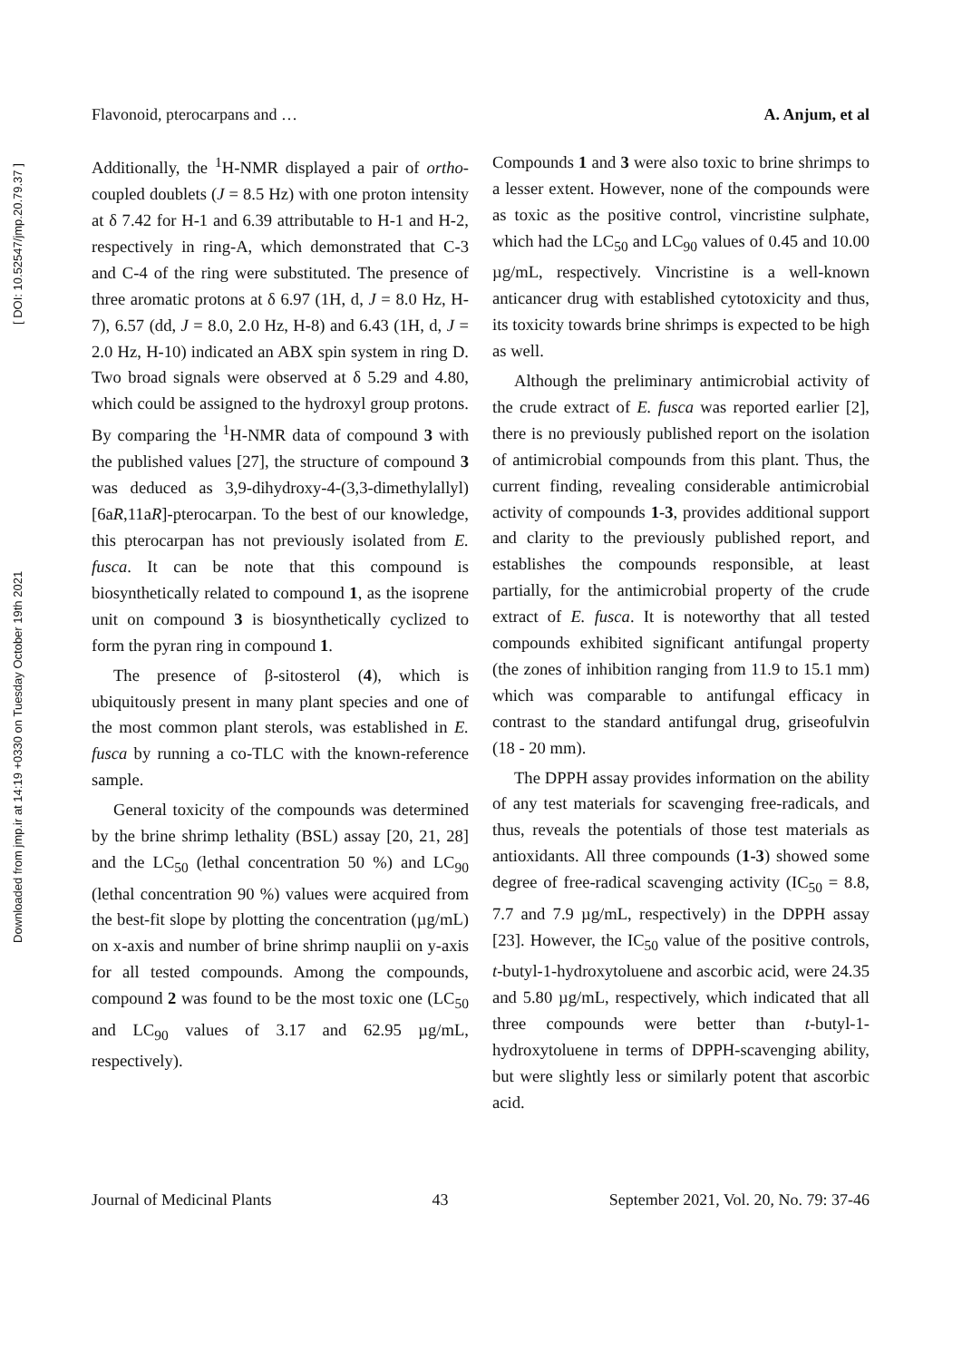Downloaded from jmp.ir at 14:19 +0330 on Tuesday October 19th 2021 [ DOI: 10.52547/jmp.20.79.37 ]
Flavonoid, pterocarpans and … A. Anjum, et al
Additionally, the <sup>1</sup>H-NMR displayed a pair of ortho-coupled doublets (J = 8.5 Hz) with one proton intensity at δ 7.42 for H-1 and 6.39 attributable to H-1 and H-2, respectively in ring-A, which demonstrated that C-3 and C-4 of the ring were substituted. The presence of three aromatic protons at δ 6.97 (1H, d, J = 8.0 Hz, H-7), 6.57 (dd, J = 8.0, 2.0 Hz, H-8) and 6.43 (1H, d, J = 2.0 Hz, H-10) indicated an ABX spin system in ring D. Two broad signals were observed at δ 5.29 and 4.80, which could be assigned to the hydroxyl group protons. By comparing the <sup>1</sup>H-NMR data of compound 3 with the published values [27], the structure of compound 3 was deduced as 3,9-dihydroxy-4-(3,3-dimethylallyl)[6aR,11aR]-pterocarpan. To the best of our knowledge, this pterocarpan has not previously isolated from E. fusca. It can be note that this compound is biosynthetically related to compound 1, as the isoprene unit on compound 3 is biosynthetically cyclized to form the pyran ring in compound 1.
The presence of β-sitosterol (4), which is ubiquitously present in many plant species and one of the most common plant sterols, was established in E. fusca by running a co-TLC with the known-reference sample.
General toxicity of the compounds was determined by the brine shrimp lethality (BSL) assay [20, 21, 28] and the LC<sub>50</sub> (lethal concentration 50 %) and LC<sub>90</sub> (lethal concentration 90 %) values were acquired from the best-fit slope by plotting the concentration (µg/mL) on x-axis and number of brine shrimp nauplii on y-axis for all tested compounds. Among the compounds, compound 2 was found to be the most toxic one (LC<sub>50</sub> and LC<sub>90</sub> values of 3.17 and 62.95 µg/mL, respectively).
Compounds 1 and 3 were also toxic to brine shrimps to a lesser extent. However, none of the compounds were as toxic as the positive control, vincristine sulphate, which had the LC<sub>50</sub> and LC<sub>90</sub> values of 0.45 and 10.00 µg/mL, respectively. Vincristine is a well-known anticancer drug with established cytotoxicity and thus, its toxicity towards brine shrimps is expected to be high as well.
Although the preliminary antimicrobial activity of the crude extract of E. fusca was reported earlier [2], there is no previously published report on the isolation of antimicrobial compounds from this plant. Thus, the current finding, revealing considerable antimicrobial activity of compounds 1-3, provides additional support and clarity to the previously published report, and establishes the compounds responsible, at least partially, for the antimicrobial property of the crude extract of E. fusca. It is noteworthy that all tested compounds exhibited significant antifungal property (the zones of inhibition ranging from 11.9 to 15.1 mm) which was comparable to antifungal efficacy in contrast to the standard antifungal drug, griseofulvin (18 - 20 mm).
The DPPH assay provides information on the ability of any test materials for scavenging free-radicals, and thus, reveals the potentials of those test materials as antioxidants. All three compounds (1-3) showed some degree of free-radical scavenging activity (IC<sub>50</sub> = 8.8, 7.7 and 7.9 µg/mL, respectively) in the DPPH assay [23]. However, the IC<sub>50</sub> value of the positive controls, t-butyl-1-hydroxytoluene and ascorbic acid, were 24.35 and 5.80 µg/mL, respectively, which indicated that all three compounds were better than t-butyl-1-hydroxytoluene in terms of DPPH-scavenging ability, but were slightly less or similarly potent that ascorbic acid.
Journal of Medicinal Plants 43 September 2021, Vol. 20, No. 79: 37-46